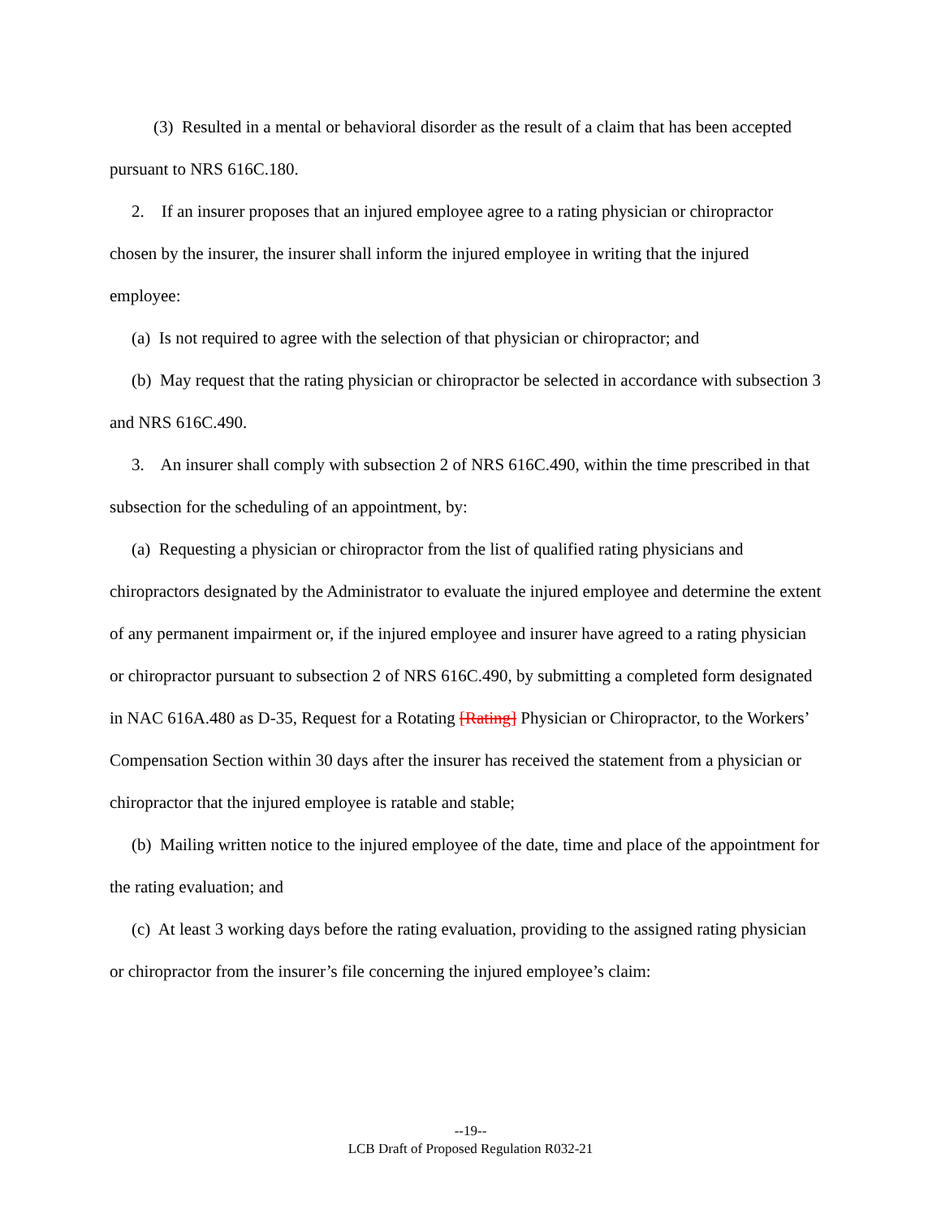(3) Resulted in a mental or behavioral disorder as the result of a claim that has been accepted pursuant to NRS 616C.180.
2. If an insurer proposes that an injured employee agree to a rating physician or chiropractor chosen by the insurer, the insurer shall inform the injured employee in writing that the injured employee:
(a) Is not required to agree with the selection of that physician or chiropractor; and
(b) May request that the rating physician or chiropractor be selected in accordance with subsection 3 and NRS 616C.490.
3. An insurer shall comply with subsection 2 of NRS 616C.490, within the time prescribed in that subsection for the scheduling of an appointment, by:
(a) Requesting a physician or chiropractor from the list of qualified rating physicians and chiropractors designated by the Administrator to evaluate the injured employee and determine the extent of any permanent impairment or, if the injured employee and insurer have agreed to a rating physician or chiropractor pursuant to subsection 2 of NRS 616C.490, by submitting a completed form designated in NAC 616A.480 as D-35, Request for a Rotating [Rating] Physician or Chiropractor, to the Workers’ Compensation Section within 30 days after the insurer has received the statement from a physician or chiropractor that the injured employee is ratable and stable;
(b) Mailing written notice to the injured employee of the date, time and place of the appointment for the rating evaluation; and
(c) At least 3 working days before the rating evaluation, providing to the assigned rating physician or chiropractor from the insurer’s file concerning the injured employee’s claim:
--19--
LCB Draft of Proposed Regulation R032-21